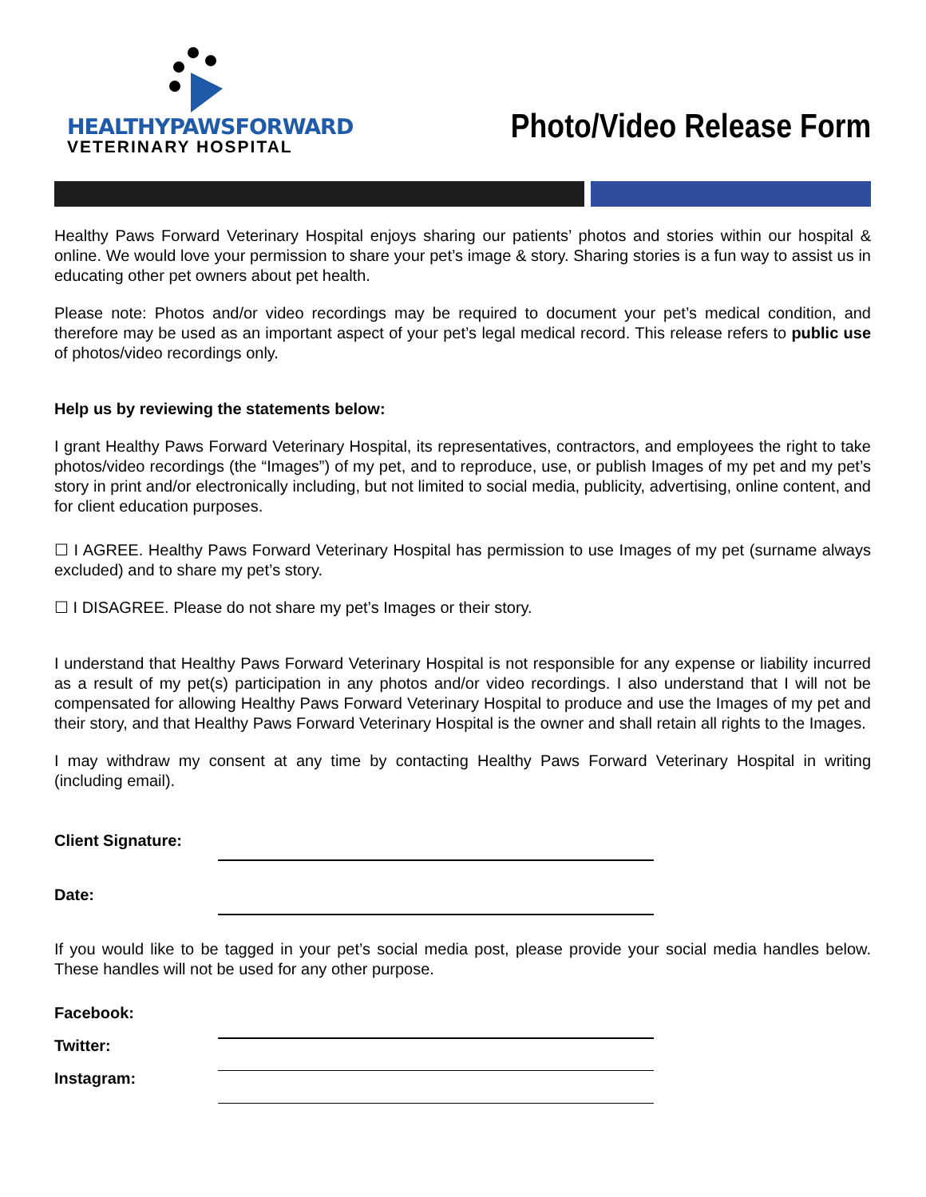HEALTHYPAWSFORWARD
VETERINARY HOSPITAL
Photo/Video Release Form
Healthy Paws Forward Veterinary Hospital enjoys sharing our patients’ photos and stories within our hospital & online. We would love your permission to share your pet’s image & story. Sharing stories is a fun way to assist us in educating other pet owners about pet health.
Please note: Photos and/or video recordings may be required to document your pet’s medical condition, and therefore may be used as an important aspect of your pet’s legal medical record. This release refers to public use of photos/video recordings only.
Help us by reviewing the statements below:
I grant Healthy Paws Forward Veterinary Hospital, its representatives, contractors, and employees the right to take photos/video recordings (the “Images”) of my pet, and to reproduce, use, or publish Images of my pet and my pet’s story in print and/or electronically including, but not limited to social media, publicity, advertising, online content, and for client education purposes.
☐ I AGREE. Healthy Paws Forward Veterinary Hospital has permission to use Images of my pet (surname always excluded) and to share my pet’s story.
☐ I DISAGREE. Please do not share my pet’s Images or their story.
I understand that Healthy Paws Forward Veterinary Hospital is not responsible for any expense or liability incurred as a result of my pet(s) participation in any photos and/or video recordings. I also understand that I will not be compensated for allowing Healthy Paws Forward Veterinary Hospital to produce and use the Images of my pet and their story, and that Healthy Paws Forward Veterinary Hospital is the owner and shall retain all rights to the Images.
I may withdraw my consent at any time by contacting Healthy Paws Forward Veterinary Hospital in writing (including email).
Client Signature:
Date:
If you would like to be tagged in your pet’s social media post, please provide your social media handles below. These handles will not be used for any other purpose.
Facebook:
Twitter:
Instagram: